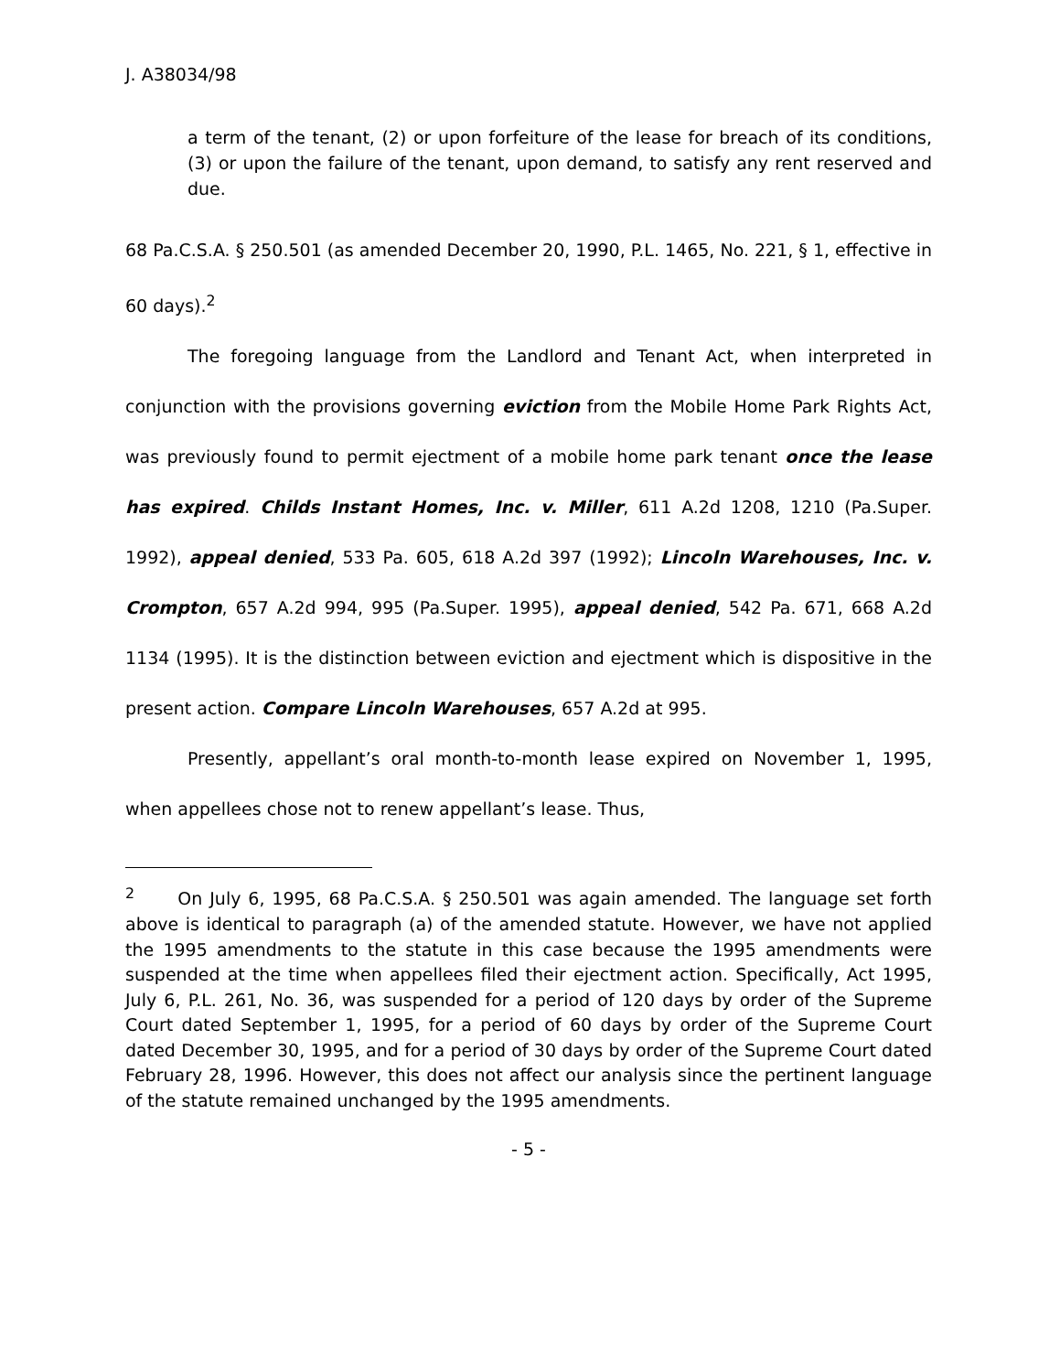J. A38034/98
a term of the tenant, (2) or upon forfeiture of the lease for breach of its conditions, (3) or upon the failure of the tenant, upon demand, to satisfy any rent reserved and due.
68 Pa.C.S.A. § 250.501 (as amended December 20, 1990, P.L. 1465, No. 221, § 1, effective in 60 days).<sup>2</sup>
The foregoing language from the Landlord and Tenant Act, when interpreted in conjunction with the provisions governing eviction from the Mobile Home Park Rights Act, was previously found to permit ejectment of a mobile home park tenant once the lease has expired. Childs Instant Homes, Inc. v. Miller, 611 A.2d 1208, 1210 (Pa.Super. 1992), appeal denied, 533 Pa. 605, 618 A.2d 397 (1992); Lincoln Warehouses, Inc. v. Crompton, 657 A.2d 994, 995 (Pa.Super. 1995), appeal denied, 542 Pa. 671, 668 A.2d 1134 (1995). It is the distinction between eviction and ejectment which is dispositive in the present action. Compare Lincoln Warehouses, 657 A.2d at 995.
Presently, appellant’s oral month-to-month lease expired on November 1, 1995, when appellees chose not to renew appellant’s lease. Thus,
<sup>2</sup> On July 6, 1995, 68 Pa.C.S.A. § 250.501 was again amended. The language set forth above is identical to paragraph (a) of the amended statute. However, we have not applied the 1995 amendments to the statute in this case because the 1995 amendments were suspended at the time when appellees filed their ejectment action. Specifically, Act 1995, July 6, P.L. 261, No. 36, was suspended for a period of 120 days by order of the Supreme Court dated September 1, 1995, for a period of 60 days by order of the Supreme Court dated December 30, 1995, and for a period of 30 days by order of the Supreme Court dated February 28, 1996. However, this does not affect our analysis since the pertinent language of the statute remained unchanged by the 1995 amendments.
- 5 -